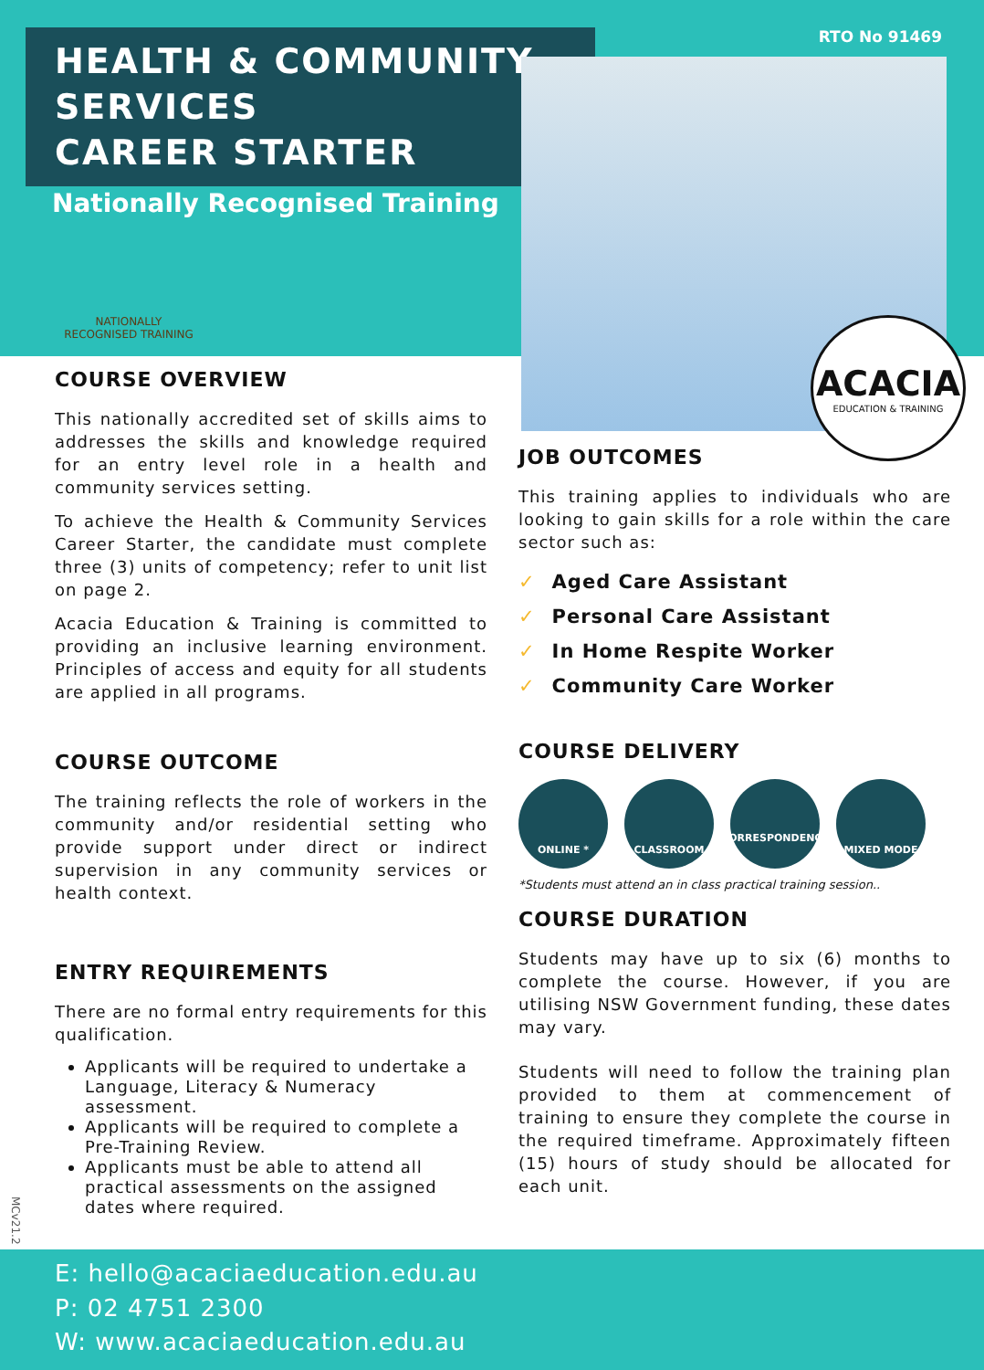HEALTH & COMMUNITY SERVICES
CAREER STARTER
RTO No 91469
Nationally Recognised Training
NATIONALLY RECOGNISED TRAINING
ACACIA
EDUCATION & TRAINING
COURSE OVERVIEW
This nationally accredited set of skills aims to addresses the skills and knowledge required for an entry level role in a health and community services setting.
To achieve the Health & Community Services Career Starter, the candidate must complete three (3) units of competency; refer to unit list on page 2.
Acacia Education & Training is committed to providing an inclusive learning environment. Principles of access and equity for all students are applied in all programs.
COURSE OUTCOME
The training reflects the role of workers in the community and/or residential setting who provide support under direct or indirect supervision in any community services or health context.
ENTRY REQUIREMENTS
There are no formal entry requirements for this qualification.
Applicants will be required to undertake a Language, Literacy & Numeracy assessment.
Applicants will be required to complete a Pre-Training Review.
Applicants must be able to attend all practical assessments on the assigned dates where required.
JOB OUTCOMES
This training applies to individuals who are looking to gain skills for a role within the care sector such as:
✓ Aged Care Assistant
✓ Personal Care Assistant
✓ In Home Respite Worker
✓ Community Care Worker
COURSE DELIVERY
ONLINE * CLASSROOM CORRESPONDENCE *
MIXED MODE
*Students must attend an in class practical training session..
COURSE DURATION
Students may have up to six (6) months to complete the course. However, if you are utilising NSW Government funding, these dates may vary.
Students will need to follow the training plan provided to them at commencement of training to ensure they complete the course in the required timeframe. Approximately fifteen (15) hours of study should be allocated for each unit.
MCv21.2
E: hello@acaciaeducation.edu.au
P: 02 4751 2300
W: www.acaciaeducation.edu.au